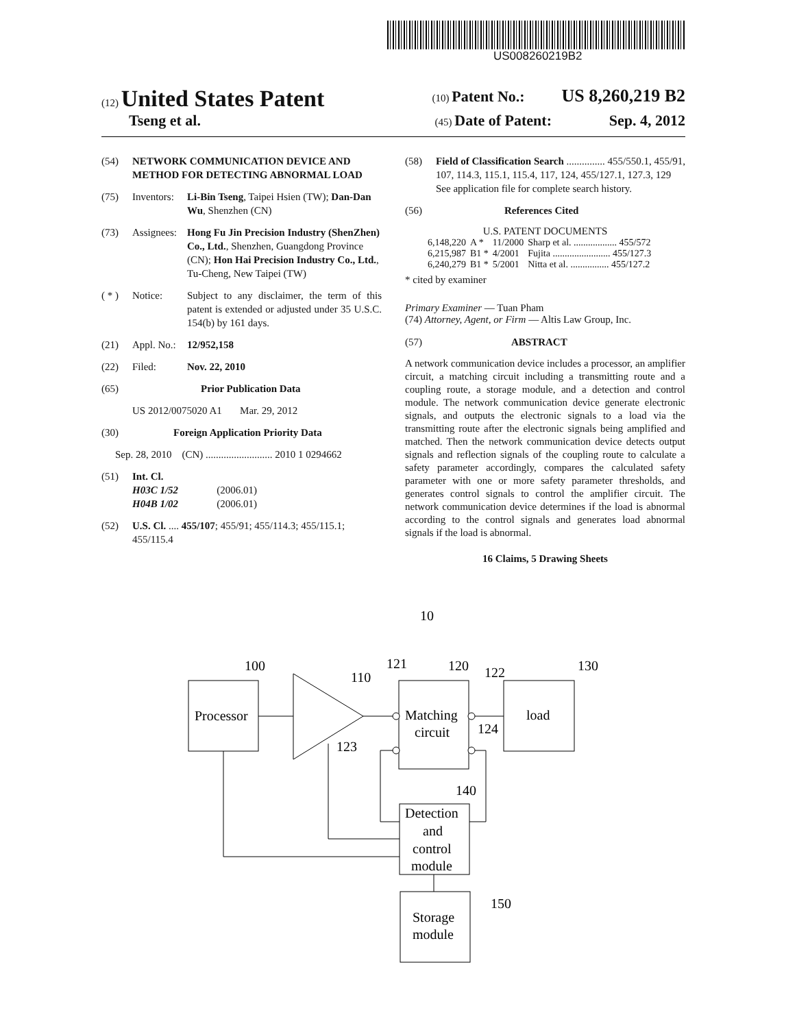US008260219B2
(12) United States Patent (10) Patent No.: US 8,260,219 B2
Tseng et al. (45) Date of Patent: Sep. 4, 2012
(54) NETWORK COMMUNICATION DEVICE AND METHOD FOR DETECTING ABNORMAL LOAD
(75) Inventors: Li-Bin Tseng, Taipei Hsien (TW); Dan-Dan Wu, Shenzhen (CN)
(73) Assignees: Hong Fu Jin Precision Industry (ShenZhen) Co., Ltd., Shenzhen, Guangdong Province (CN); Hon Hai Precision Industry Co., Ltd., Tu-Cheng, New Taipei (TW)
( * ) Notice: Subject to any disclaimer, the term of this patent is extended or adjusted under 35 U.S.C. 154(b) by 161 days.
(21) Appl. No.: 12/952,158
(22) Filed: Nov. 22, 2010
(65) Prior Publication Data
US 2012/0075020 A1 Mar. 29, 2012
(30) Foreign Application Priority Data
Sep. 28, 2010 (CN) .......................... 2010 1 0294662
(51) Int. Cl.
H03C 1/52 (2006.01)
H04B 1/02 (2006.01)
(52) U.S. Cl. .... 455/107; 455/91; 455/114.3; 455/115.1; 455/115.4
(58) Field of Classification Search ............... 455/550.1, 455/91, 107, 114.3, 115.1, 115.4, 117, 124, 455/127.1, 127.3, 129
See application file for complete search history.
(56) References Cited
U.S. PATENT DOCUMENTS
| 6,148,220 | A * | 11/2000 | Sharp et al. .................. 455/572 |
| 6,215,987 | B1 * | 4/2001 | Fujita ........................ 455/127.3 |
| 6,240,279 | B1 * | 5/2001 | Nitta et al. ................ 455/127.2 |
* cited by examiner
Primary Examiner — Tuan Pham
(74) Attorney, Agent, or Firm — Altis Law Group, Inc.
(57) ABSTRACT
A network communication device includes a processor, an amplifier circuit, a matching circuit including a transmitting route and a coupling route, a storage module, and a detection and control module. The network communication device generate electronic signals, and outputs the electronic signals to a load via the transmitting route after the electronic signals being amplified and matched. Then the network communication device detects output signals and reflection signals of the coupling route to calculate a safety parameter accordingly, compares the calculated safety parameter with one or more safety parameter thresholds, and generates control signals to control the amplifier circuit. The network communication device determines if the load is abnormal according to the control signals and generates load abnormal signals if the load is abnormal.
16 Claims, 5 Drawing Sheets
Processor
Matching
circuit
load
Detection
and
control
module
Storage
module
10
100
110
121
120
122
130
123
124
140
150